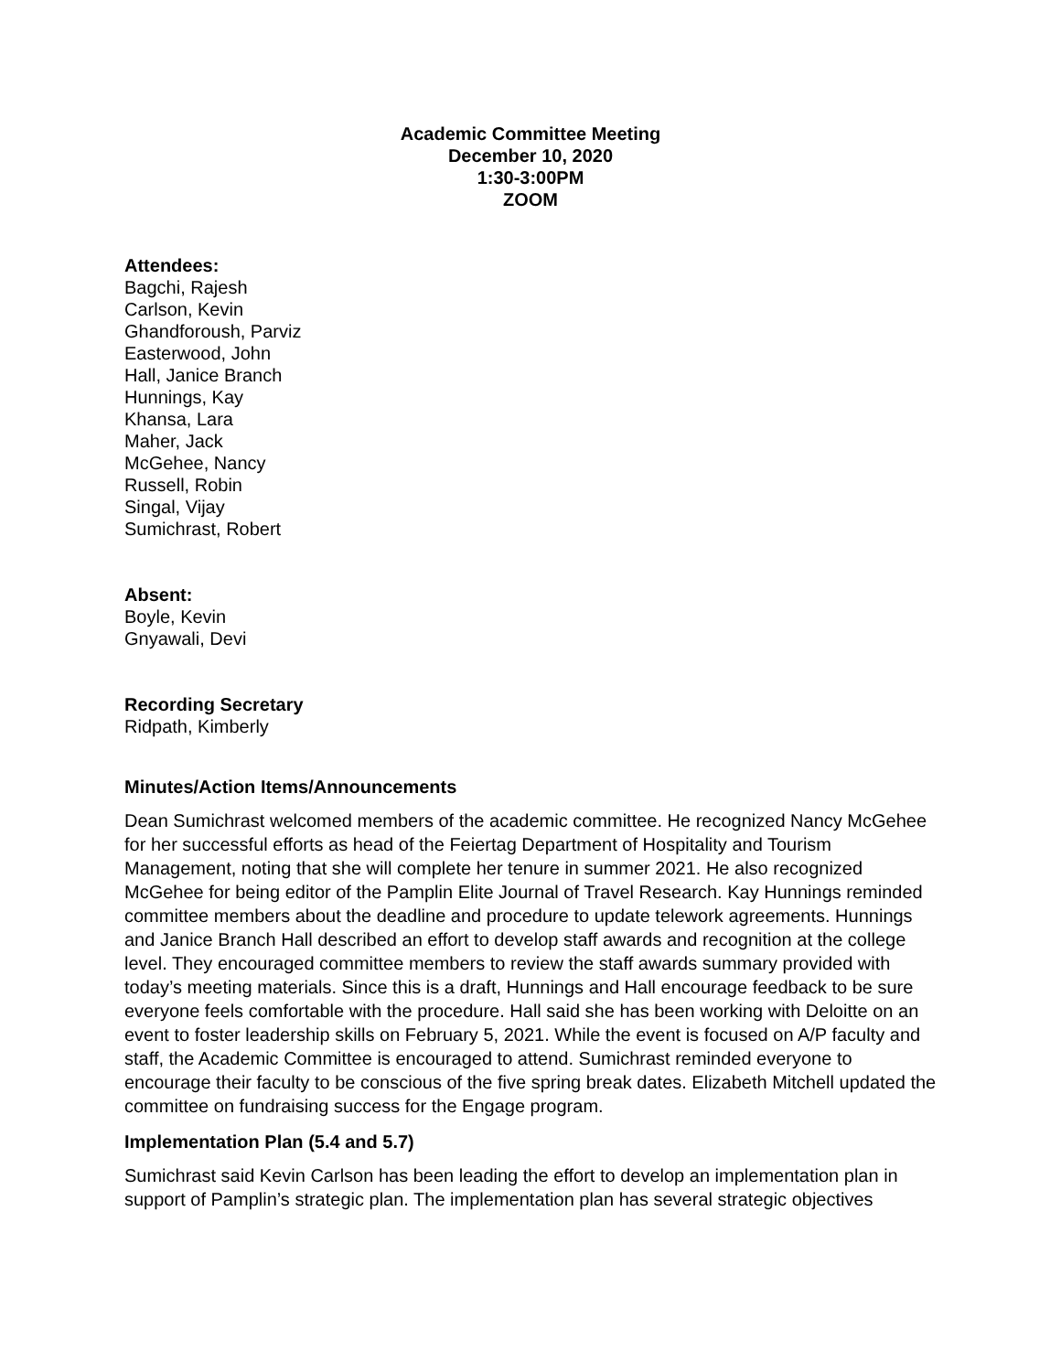Academic Committee Meeting
December 10, 2020
1:30-3:00PM
ZOOM
Attendees:
Bagchi, Rajesh
Carlson, Kevin
Ghandforoush, Parviz
Easterwood, John
Hall, Janice Branch
Hunnings, Kay
Khansa, Lara
Maher, Jack
McGehee, Nancy
Russell, Robin
Singal, Vijay
Sumichrast, Robert
Absent:
Boyle, Kevin
Gnyawali, Devi
Recording Secretary
Ridpath, Kimberly
Minutes/Action Items/Announcements
Dean Sumichrast welcomed members of the academic committee. He recognized Nancy McGehee for her successful efforts as head of the Feiertag Department of Hospitality and Tourism Management, noting that she will complete her tenure in summer 2021. He also recognized McGehee for being editor of the Pamplin Elite Journal of Travel Research. Kay Hunnings reminded committee members about the deadline and procedure to update telework agreements. Hunnings and Janice Branch Hall described an effort to develop staff awards and recognition at the college level. They encouraged committee members to review the staff awards summary provided with today’s meeting materials. Since this is a draft, Hunnings and Hall encourage feedback to be sure everyone feels comfortable with the procedure. Hall said she has been working with Deloitte on an event to foster leadership skills on February 5, 2021. While the event is focused on A/P faculty and staff, the Academic Committee is encouraged to attend. Sumichrast reminded everyone to encourage their faculty to be conscious of the five spring break dates. Elizabeth Mitchell updated the committee on fundraising success for the Engage program.
Implementation Plan (5.4 and 5.7)
Sumichrast said Kevin Carlson has been leading the effort to develop an implementation plan in support of Pamplin’s strategic plan. The implementation plan has several strategic objectives